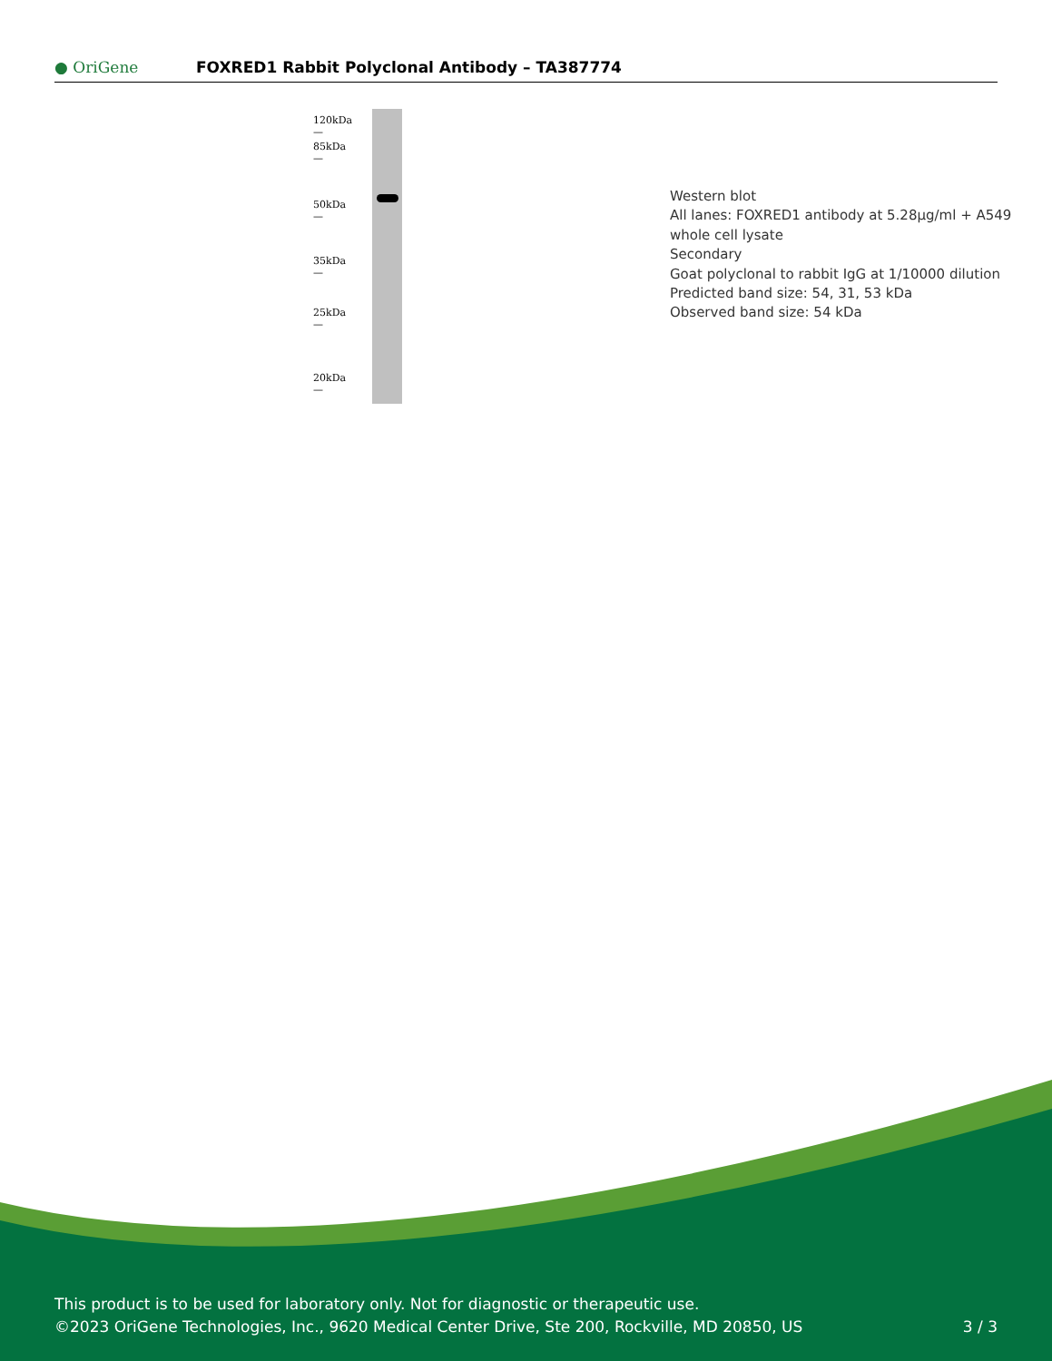● OriGene
FOXRED1 Rabbit Polyclonal Antibody – TA387774
120kDa —
85kDa —
50kDa —
35kDa —
25kDa —
20kDa —
Western blot
All lanes: FOXRED1 antibody at 5.28μg/ml + A549
whole cell lysate
Secondary
Goat polyclonal to rabbit IgG at 1/10000 dilution
Predicted band size: 54, 31, 53 kDa
Observed band size: 54 kDa
This product is to be used for laboratory only. Not for diagnostic or therapeutic use.
©2023 OriGene Technologies, Inc., 9620 Medical Center Drive, Ste 200, Rockville, MD 20850, US 3 / 3